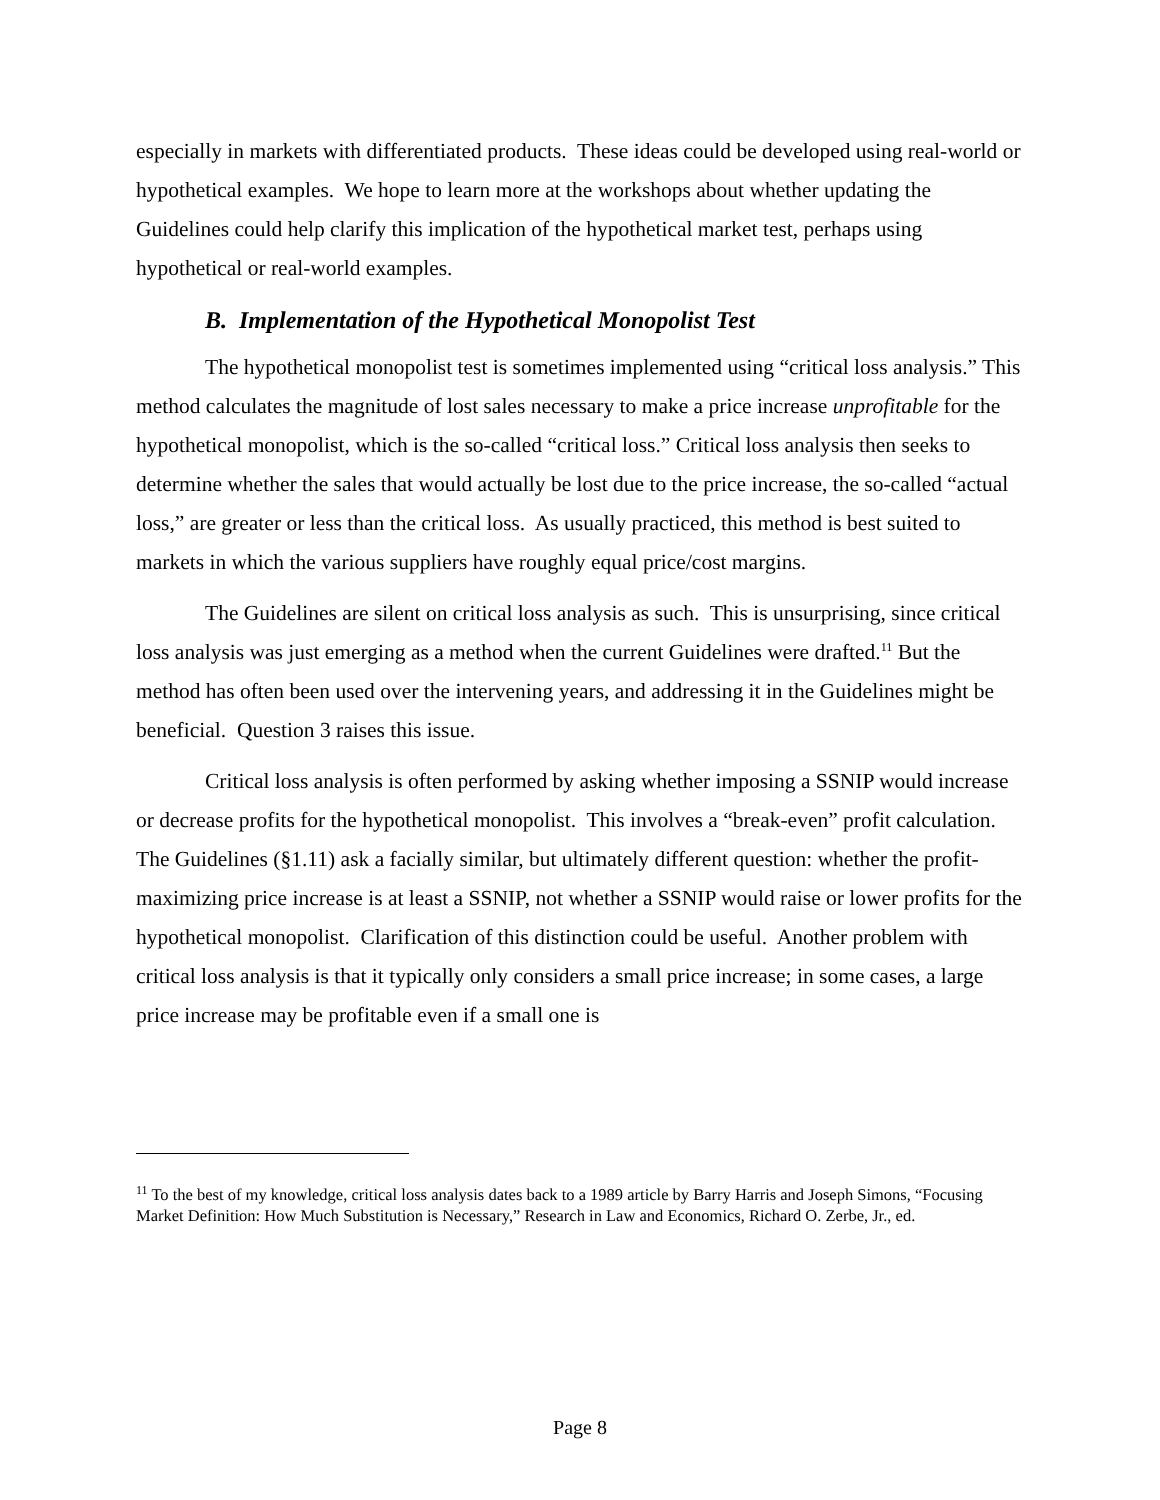especially in markets with differentiated products. These ideas could be developed using real-world or hypothetical examples. We hope to learn more at the workshops about whether updating the Guidelines could help clarify this implication of the hypothetical market test, perhaps using hypothetical or real-world examples.
B. Implementation of the Hypothetical Monopolist Test
The hypothetical monopolist test is sometimes implemented using “critical loss analysis.” This method calculates the magnitude of lost sales necessary to make a price increase unprofitable for the hypothetical monopolist, which is the so-called “critical loss.” Critical loss analysis then seeks to determine whether the sales that would actually be lost due to the price increase, the so-called “actual loss,” are greater or less than the critical loss. As usually practiced, this method is best suited to markets in which the various suppliers have roughly equal price/cost margins.
The Guidelines are silent on critical loss analysis as such. This is unsurprising, since critical loss analysis was just emerging as a method when the current Guidelines were drafted.<sup>11</sup> But the method has often been used over the intervening years, and addressing it in the Guidelines might be beneficial. Question 3 raises this issue.
Critical loss analysis is often performed by asking whether imposing a SSNIP would increase or decrease profits for the hypothetical monopolist. This involves a “break-even” profit calculation. The Guidelines (§1.11) ask a facially similar, but ultimately different question: whether the profit-maximizing price increase is at least a SSNIP, not whether a SSNIP would raise or lower profits for the hypothetical monopolist. Clarification of this distinction could be useful. Another problem with critical loss analysis is that it typically only considers a small price increase; in some cases, a large price increase may be profitable even if a small one is
<sup>11</sup> To the best of my knowledge, critical loss analysis dates back to a 1989 article by Barry Harris and Joseph Simons, “Focusing Market Definition: How Much Substitution is Necessary,” Research in Law and Economics, Richard O. Zerbe, Jr., ed.
Page 8